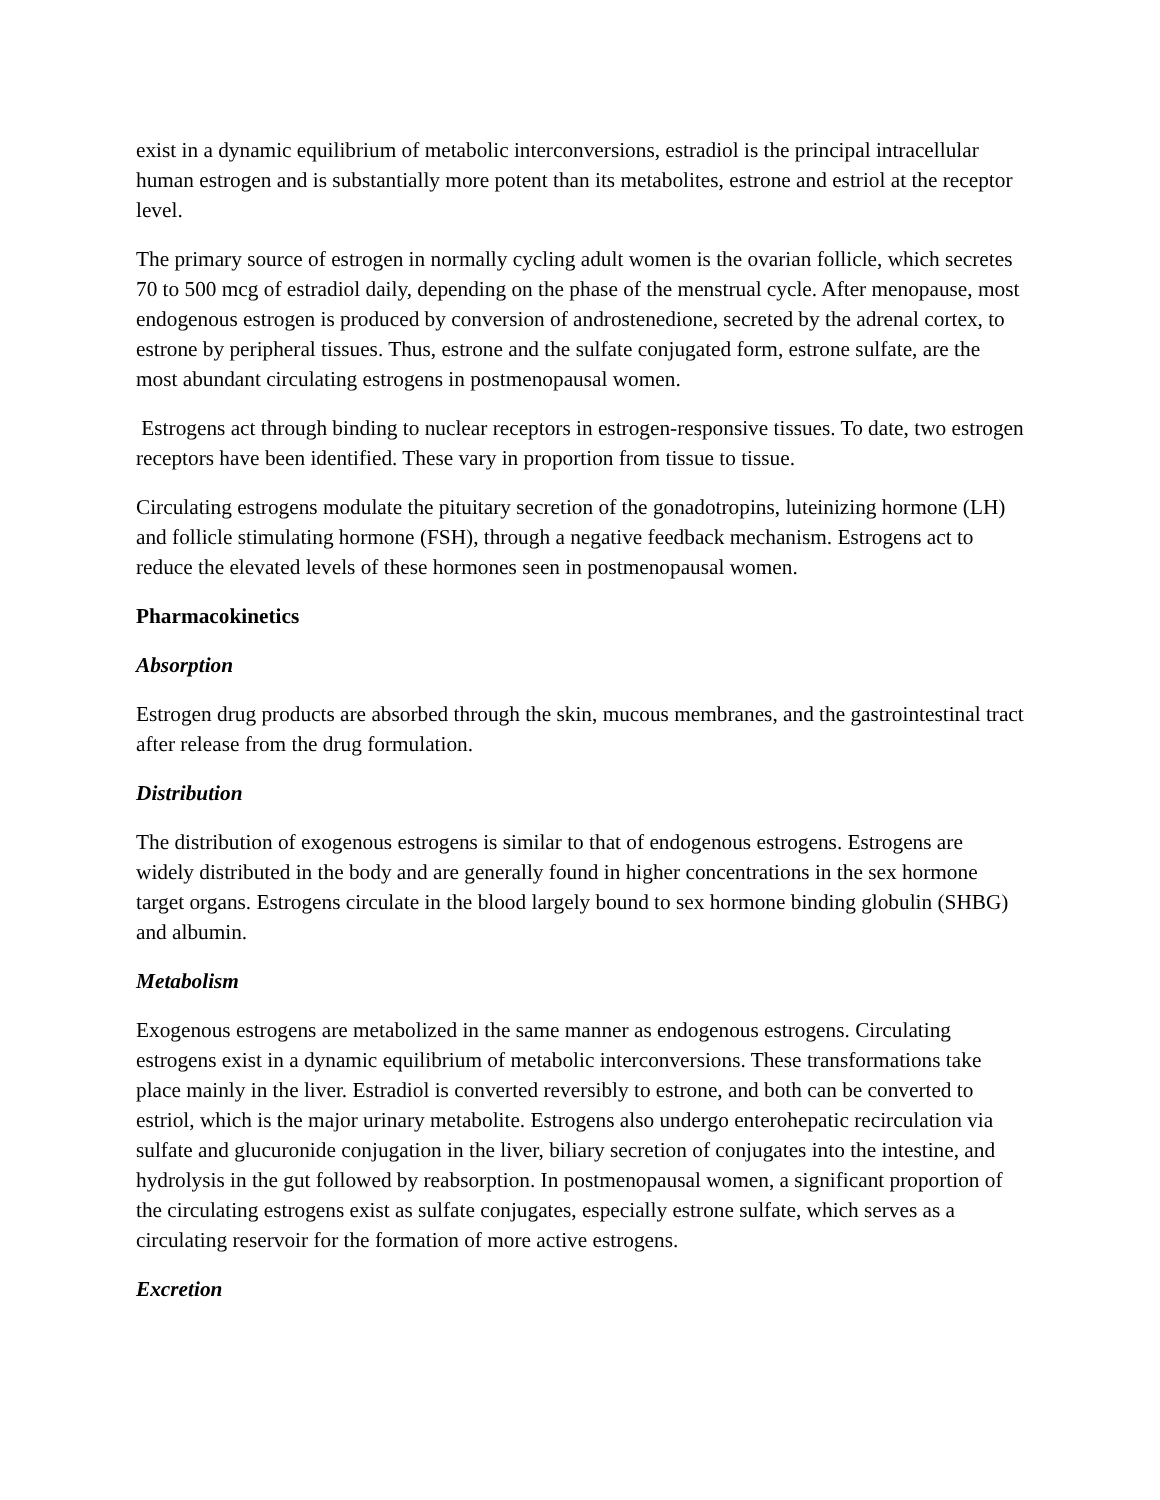exist in a dynamic equilibrium of metabolic interconversions, estradiol is the principal intracellular human estrogen and is substantially more potent than its metabolites, estrone and estriol at the receptor level.
The primary source of estrogen in normally cycling adult women is the ovarian follicle, which secretes 70 to 500 mcg of estradiol daily, depending on the phase of the menstrual cycle. After menopause, most endogenous estrogen is produced by conversion of androstenedione, secreted by the adrenal cortex, to estrone by peripheral tissues. Thus, estrone and the sulfate conjugated form, estrone sulfate, are the most abundant circulating estrogens in postmenopausal women.
Estrogens act through binding to nuclear receptors in estrogen-responsive tissues. To date, two estrogen receptors have been identified. These vary in proportion from tissue to tissue.
Circulating estrogens modulate the pituitary secretion of the gonadotropins, luteinizing hormone (LH) and follicle stimulating hormone (FSH), through a negative feedback mechanism. Estrogens act to reduce the elevated levels of these hormones seen in postmenopausal women.
Pharmacokinetics
Absorption
Estrogen drug products are absorbed through the skin, mucous membranes, and the gastrointestinal tract after release from the drug formulation.
Distribution
The distribution of exogenous estrogens is similar to that of endogenous estrogens. Estrogens are widely distributed in the body and are generally found in higher concentrations in the sex hormone target organs. Estrogens circulate in the blood largely bound to sex hormone binding globulin (SHBG) and albumin.
Metabolism
Exogenous estrogens are metabolized in the same manner as endogenous estrogens. Circulating estrogens exist in a dynamic equilibrium of metabolic interconversions. These transformations take place mainly in the liver. Estradiol is converted reversibly to estrone, and both can be converted to estriol, which is the major urinary metabolite. Estrogens also undergo enterohepatic recirculation via sulfate and glucuronide conjugation in the liver, biliary secretion of conjugates into the intestine, and hydrolysis in the gut followed by reabsorption. In postmenopausal women, a significant proportion of the circulating estrogens exist as sulfate conjugates, especially estrone sulfate, which serves as a circulating reservoir for the formation of more active estrogens.
Excretion